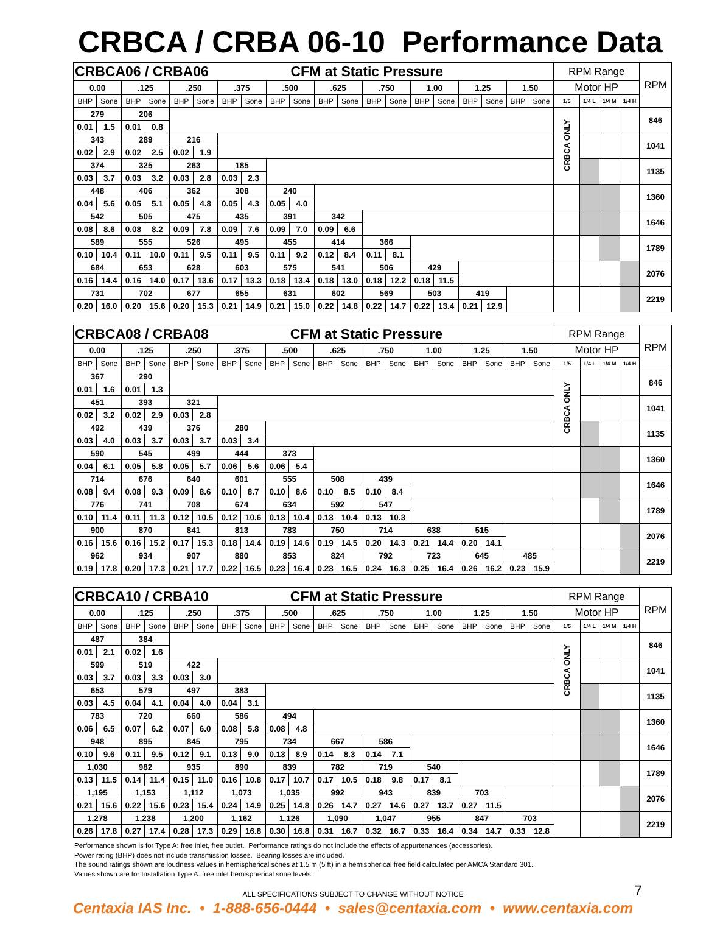CRBCA / CRBA 06-10 Performance Data
| CRBCA06 / CRBA06 | | | | | | | | | CFM at Static Pressure | | | | | | | | | | | RPM Range | | | | RPM |
| 0.00 | | .125 | | .250 | | .375 | | .500 | | .625 | | .750 | | 1.00 | | 1.25 | | 1.50 | | Motor HP | | | | |
| BHP | Sone | BHP | Sone | BHP | Sone | BHP | Sone | BHP | Sone | BHP | Sone | BHP | Sone | BHP | Sone | BHP | Sone | BHP | Sone | 1/5 | 1/4 L | 1/4 M | 1/4 H | |
| 279 | | 206 | | | | | | | | | | | | | | | | | | CRBCA ONLY | | | | 846 |
| 0.01 | 1.5 | 0.01 | 0.8 | | | | | | | | | | | | | | | | | | | | | |
| 343 | | 289 | | 216 | | | | | | | | | | | | | | | | | | | | 1041 |
| 0.02 | 2.9 | 0.02 | 2.5 | 0.02 | 1.9 | | | | | | | | | | | | | | | | | | | |
| 374 | | 325 | | 263 | | 185 | | | | | | | | | | | | | | | | | | 1135 |
| 0.03 | 3.7 | 0.03 | 3.2 | 0.03 | 2.8 | 0.03 | 2.3 | | | | | | | | | | | | | | | | | |
| 448 | | 406 | | 362 | | 308 | | 240 | | | | | | | | | | | | | | | | 1360 |
| 0.04 | 5.6 | 0.05 | 5.1 | 0.05 | 4.8 | 0.05 | 4.3 | 0.05 | 4.0 | | | | | | | | | | | | | | | |
| 542 | | 505 | | 475 | | 435 | | 391 | | 342 | | | | | | | | | | | | | | 1646 |
| 0.08 | 8.6 | 0.08 | 8.2 | 0.09 | 7.8 | 0.09 | 7.6 | 0.09 | 7.0 | 0.09 | 6.6 | | | | | | | | | | | | | |
| 589 | | 555 | | 526 | | 495 | | 455 | | 414 | | 366 | | | | | | | | | | | | 1789 |
| 0.10 | 10.4 | 0.11 | 10.0 | 0.11 | 9.5 | 0.11 | 9.5 | 0.11 | 9.2 | 0.12 | 8.4 | 0.11 | 8.1 | | | | | | | | | | | |
| 684 | | 653 | | 628 | | 603 | | 575 | | 541 | | 506 | | 429 | | | | | | | | | | 2076 |
| 0.16 | 14.4 | 0.16 | 14.0 | 0.17 | 13.6 | 0.17 | 13.3 | 0.18 | 13.4 | 0.18 | 13.0 | 0.18 | 12.2 | 0.18 | 11.5 | | | | | | | | | |
| 731 | | 702 | | 677 | | 655 | | 631 | | 602 | | 569 | | 503 | | 419 | | | | | | | | 2219 |
| 0.20 | 16.0 | 0.20 | 15.6 | 0.20 | 15.3 | 0.21 | 14.9 | 0.21 | 15.0 | 0.22 | 14.8 | 0.22 | 14.7 | 0.22 | 13.4 | 0.21 | 12.9 | | | | | | | |
| CRBCA08 / CRBA08 | | | | | | | | | CFM at Static Pressure | | | | | | | | | | | RPM Range | | | | RPM |
| 0.00 | | .125 | | .250 | | .375 | | .500 | | .625 | | .750 | | 1.00 | | 1.25 | | 1.50 | | Motor HP | | | | |
| BHP | Sone | BHP | Sone | BHP | Sone | BHP | Sone | BHP | Sone | BHP | Sone | BHP | Sone | BHP | Sone | BHP | Sone | BHP | Sone | 1/5 | 1/4 L | 1/4 M | 1/4 H | |
| 367 | | 290 | | | | | | | | | | | | | | | | | | CRBCA ONLY | | | | 846 |
| 0.01 | 1.6 | 0.01 | 1.3 | | | | | | | | | | | | | | | | | | | | | |
| 451 | | 393 | | 321 | | | | | | | | | | | | | | | | | | | | 1041 |
| 0.02 | 3.2 | 0.02 | 2.9 | 0.03 | 2.8 | | | | | | | | | | | | | | | | | | | |
| 492 | | 439 | | 376 | | 280 | | | | | | | | | | | | | | | | | | 1135 |
| 0.03 | 4.0 | 0.03 | 3.7 | 0.03 | 3.7 | 0.03 | 3.4 | | | | | | | | | | | | | | | | | |
| 590 | | 545 | | 499 | | 444 | | 373 | | | | | | | | | | | | | | | | 1360 |
| 0.04 | 6.1 | 0.05 | 5.8 | 0.05 | 5.7 | 0.06 | 5.6 | 0.06 | 5.4 | | | | | | | | | | | | | | | |
| 714 | | 676 | | 640 | | 601 | | 555 | | 508 | | 439 | | | | | | | | | | | | 1646 |
| 0.08 | 9.4 | 0.08 | 9.3 | 0.09 | 8.6 | 0.10 | 8.7 | 0.10 | 8.6 | 0.10 | 8.5 | 0.10 | 8.4 | | | | | | | | | | | |
| 776 | | 741 | | 708 | | 674 | | 634 | | 592 | | 547 | | | | | | | | | | | | 1789 |
| 0.10 | 11.4 | 0.11 | 11.3 | 0.12 | 10.5 | 0.12 | 10.6 | 0.13 | 10.4 | 0.13 | 10.4 | 0.13 | 10.3 | | | | | | | | | | | |
| 900 | | 870 | | 841 | | 813 | | 783 | | 750 | | 714 | | 638 | | 515 | | | | | | | | 2076 |
| 0.16 | 15.6 | 0.16 | 15.2 | 0.17 | 15.3 | 0.18 | 14.4 | 0.19 | 14.6 | 0.19 | 14.5 | 0.20 | 14.3 | 0.21 | 14.4 | 0.20 | 14.1 | | | | | | | |
| 962 | | 934 | | 907 | | 880 | | 853 | | 824 | | 792 | | 723 | | 645 | | 485 | | | | | | 2219 |
| 0.19 | 17.8 | 0.20 | 17.3 | 0.21 | 17.7 | 0.22 | 16.5 | 0.23 | 16.4 | 0.23 | 16.5 | 0.24 | 16.3 | 0.25 | 16.4 | 0.26 | 16.2 | 0.23 | 15.9 | | | | | |
| CRBCA10 / CRBA10 | | | | | | | | | CFM at Static Pressure | | | | | | | | | | | RPM Range | | | | RPM |
| 0.00 | | .125 | | .250 | | .375 | | .500 | | .625 | | .750 | | 1.00 | | 1.25 | | 1.50 | | Motor HP | | | | |
| BHP | Sone | BHP | Sone | BHP | Sone | BHP | Sone | BHP | Sone | BHP | Sone | BHP | Sone | BHP | Sone | BHP | Sone | BHP | Sone | 1/5 | 1/4 L | 1/4 M | 1/4 H | |
| 487 | | 384 | | | | | | | | | | | | | | | | | | CRBCA ONLY | | | | 846 |
| 0.01 | 2.1 | 0.02 | 1.6 | | | | | | | | | | | | | | | | | | | | | |
| 599 | | 519 | | 422 | | | | | | | | | | | | | | | | | | | | 1041 |
| 0.03 | 3.7 | 0.03 | 3.3 | 0.03 | 3.0 | | | | | | | | | | | | | | | | | | | |
| 653 | | 579 | | 497 | | 383 | | | | | | | | | | | | | | | | | | 1135 |
| 0.03 | 4.5 | 0.04 | 4.1 | 0.04 | 4.0 | 0.04 | 3.1 | | | | | | | | | | | | | | | | | |
| 783 | | 720 | | 660 | | 586 | | 494 | | | | | | | | | | | | | | | | 1360 |
| 0.06 | 6.5 | 0.07 | 6.2 | 0.07 | 6.0 | 0.08 | 5.8 | 0.08 | 4.8 | | | | | | | | | | | | | | | |
| 948 | | 895 | | 845 | | 795 | | 734 | | 667 | | 586 | | | | | | | | | | | | 1646 |
| 0.10 | 9.6 | 0.11 | 9.5 | 0.12 | 9.1 | 0.13 | 9.0 | 0.13 | 8.9 | 0.14 | 8.3 | 0.14 | 7.1 | | | | | | | | | | | |
| 1,030 | | 982 | | 935 | | 890 | | 839 | | 782 | | 719 | | 540 | | | | | | | | | | 1789 |
| 0.13 | 11.5 | 0.14 | 11.4 | 0.15 | 11.0 | 0.16 | 10.8 | 0.17 | 10.7 | 0.17 | 10.5 | 0.18 | 9.8 | 0.17 | 8.1 | | | | | | | | | |
| 1,195 | | 1,153 | | 1,112 | | 1,073 | | 1,035 | | 992 | | 943 | | 839 | | 703 | | | | | | | | 2076 |
| 0.21 | 15.6 | 0.22 | 15.6 | 0.23 | 15.4 | 0.24 | 14.9 | 0.25 | 14.8 | 0.26 | 14.7 | 0.27 | 14.6 | 0.27 | 13.7 | 0.27 | 11.5 | | | | | | | |
| 1,278 | | 1,238 | | 1,200 | | 1,162 | | 1,126 | | 1,090 | | 1,047 | | 955 | | 847 | | 703 | | | | | | 2219 |
| 0.26 | 17.8 | 0.27 | 17.4 | 0.28 | 17.3 | 0.29 | 16.8 | 0.30 | 16.8 | 0.31 | 16.7 | 0.32 | 16.7 | 0.33 | 16.4 | 0.34 | 14.7 | 0.33 | 12.8 | | | | | |
Performance shown is for Type A: free inlet, free outlet. Performance ratings do not include the effects of appurtenances (accessories).
Power rating (BHP) does not include transmission losses. Bearing losses are included.
The sound ratings shown are loudness values in hemispherical sones at 1.5 m (5 ft) in a hemispherical free field calculated per AMCA Standard 301.
Values shown are for Installation Type A: free inlet hemispherical sone levels.
ALL SPECIFICATIONS SUBJECT TO CHANGE WITHOUT NOTICE 7
Centaxia IAS Inc. • 1-888-656-0444 • sales@centaxia.com • www.centaxia.com